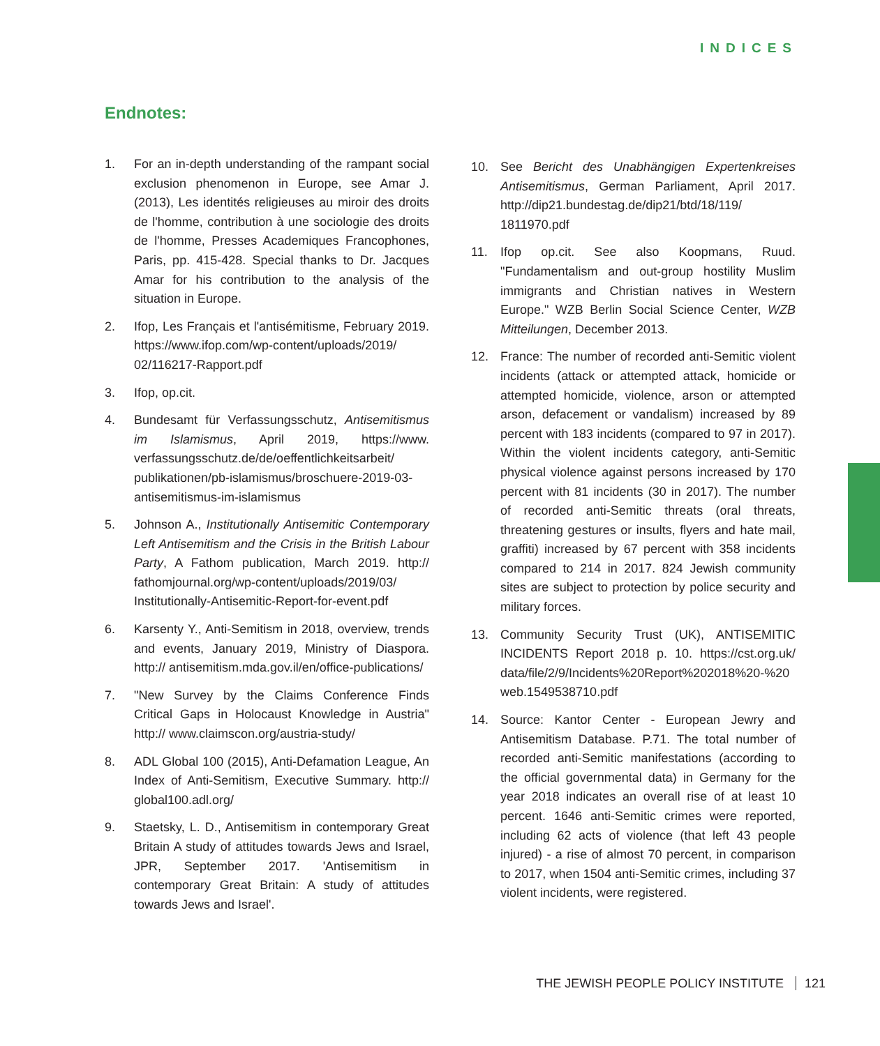INDICES
Endnotes:
1. For an in-depth understanding of the rampant social exclusion phenomenon in Europe, see Amar J. (2013), Les identités religieuses au miroir des droits de l'homme, contribution à une sociologie des droits de l'homme, Presses Academiques Francophones, Paris, pp. 415-428. Special thanks to Dr. Jacques Amar for his contribution to the analysis of the situation in Europe.
2. Ifop, Les Français et l'antisémitisme, February 2019. https://www.ifop.com/wp-content/uploads/2019/ 02/116217-Rapport.pdf
3. Ifop, op.cit.
4. Bundesamt für Verfassungsschutz, Antisemitismus im Islamismus, April 2019, https://www. verfassungsschutz.de/de/oeffentlichkeitsarbeit/ publikationen/pb-islamismus/broschuere-2019-03-antisemitismus-im-islamismus
5. Johnson A., Institutionally Antisemitic Contemporary Left Antisemitism and the Crisis in the British Labour Party, A Fathom publication, March 2019. http:// fathomjournal.org/wp-content/uploads/2019/03/ Institutionally-Antisemitic-Report-for-event.pdf
6. Karsenty Y., Anti-Semitism in 2018, overview, trends and events, January 2019, Ministry of Diaspora. http:// antisemitism.mda.gov.il/en/office-publications/
7. "New Survey by the Claims Conference Finds Critical Gaps in Holocaust Knowledge in Austria" http:// www.claimscon.org/austria-study/
8. ADL Global 100 (2015), Anti-Defamation League, An Index of Anti-Semitism, Executive Summary. http:// global100.adl.org/
9. Staetsky, L. D., Antisemitism in contemporary Great Britain A study of attitudes towards Jews and Israel, JPR, September 2017. 'Antisemitism in contemporary Great Britain: A study of attitudes towards Jews and Israel'.
10. See Bericht des Unabhängigen Expertenkreises Antisemitismus, German Parliament, April 2017. http://dip21.bundestag.de/dip21/btd/18/119/ 1811970.pdf
11. Ifop op.cit. See also Koopmans, Ruud. "Fundamentalism and out-group hostility Muslim immigrants and Christian natives in Western Europe." WZB Berlin Social Science Center, WZB Mitteilungen, December 2013.
12. France: The number of recorded anti-Semitic violent incidents (attack or attempted attack, homicide or attempted homicide, violence, arson or attempted arson, defacement or vandalism) increased by 89 percent with 183 incidents (compared to 97 in 2017). Within the violent incidents category, anti-Semitic physical violence against persons increased by 170 percent with 81 incidents (30 in 2017). The number of recorded anti-Semitic threats (oral threats, threatening gestures or insults, flyers and hate mail, graffiti) increased by 67 percent with 358 incidents compared to 214 in 2017. 824 Jewish community sites are subject to protection by police security and military forces.
13. Community Security Trust (UK), ANTISEMITIC INCIDENTS Report 2018 p. 10. https://cst.org.uk/ data/file/2/9/Incidents%20Report%202018%20-%20 web.1549538710.pdf
14. Source: Kantor Center - European Jewry and Antisemitism Database. P.71. The total number of recorded anti-Semitic manifestations (according to the official governmental data) in Germany for the year 2018 indicates an overall rise of at least 10 percent. 1646 anti-Semitic crimes were reported, including 62 acts of violence (that left 43 people injured) - a rise of almost 70 percent, in comparison to 2017, when 1504 anti-Semitic crimes, including 37 violent incidents, were registered.
THE JEWISH PEOPLE POLICY INSTITUTE 121